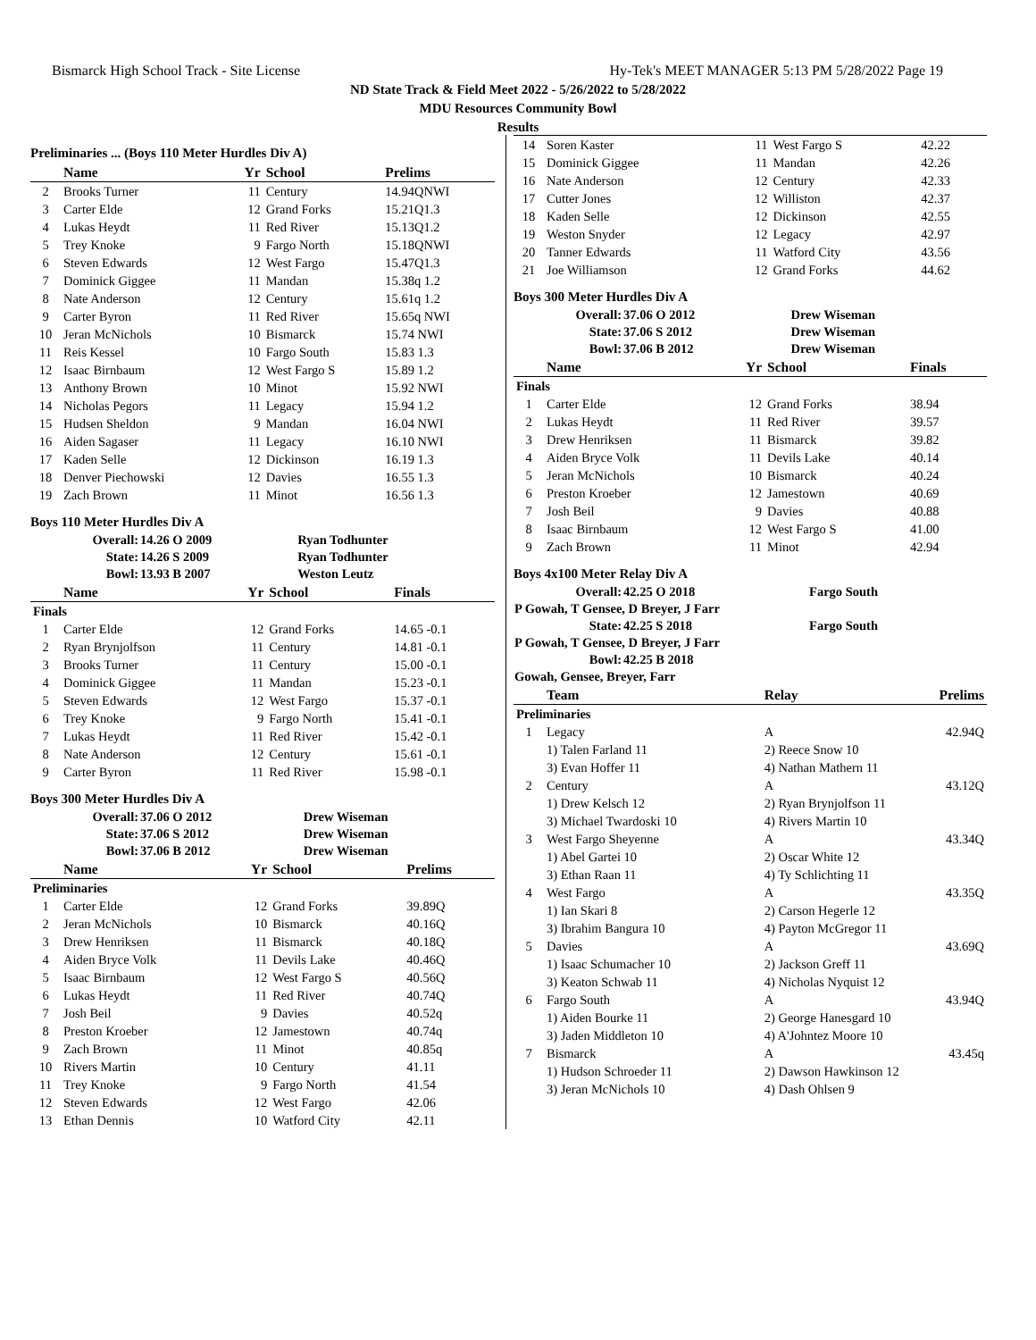Bismarck High School Track - Site License Hy-Tek's MEET MANAGER 5:13 PM 5/28/2022 Page 19
ND State Track & Field Meet 2022 - 5/26/2022 to 5/28/2022
MDU Resources Community Bowl
Results
Preliminaries ... (Boys 110 Meter Hurdles Div A)
| | Name | Yr | School | Prelims |
| --- | --- | --- | --- | --- |
| 2 | Brooks Turner | 11 | Century | 14.94QNWI |
| 3 | Carter Elde | 12 | Grand Forks | 15.21Q1.3 |
| 4 | Lukas Heydt | 11 | Red River | 15.13Q1.2 |
| 5 | Trey Knoke | 9 | Fargo North | 15.18QNWI |
| 6 | Steven Edwards | 12 | West Fargo | 15.47Q1.3 |
| 7 | Dominick Giggee | 11 | Mandan | 15.38q 1.2 |
| 8 | Nate Anderson | 12 | Century | 15.61q 1.2 |
| 9 | Carter Byron | 11 | Red River | 15.65q NWI |
| 10 | Jeran McNichols | 10 | Bismarck | 15.74 NWI |
| 11 | Reis Kessel | 10 | Fargo South | 15.83 1.3 |
| 12 | Isaac Birnbaum | 12 | West Fargo S | 15.89 1.2 |
| 13 | Anthony Brown | 10 | Minot | 15.92 NWI |
| 14 | Nicholas Pegors | 11 | Legacy | 15.94 1.2 |
| 15 | Hudsen Sheldon | 9 | Mandan | 16.04 NWI |
| 16 | Aiden Sagaser | 11 | Legacy | 16.10 NWI |
| 17 | Kaden Selle | 12 | Dickinson | 16.19 1.3 |
| 18 | Denver Piechowski | 12 | Davies | 16.55 1.3 |
| 19 | Zach Brown | 11 | Minot | 16.56 1.3 |
Boys 110 Meter Hurdles Div A
| Overall: | 14.26 O 2009 | Ryan Todhunter |
| State: | 14.26 S 2009 | Ryan Todhunter |
| Bowl: | 13.93 B 2007 | Weston Leutz |
| | Name | Yr | School | Finals |
| --- | --- | --- | --- | --- |
| Finals | | | | |
| 1 | Carter Elde | 12 | Grand Forks | 14.65 -0.1 |
| 2 | Ryan Brynjolfson | 11 | Century | 14.81 -0.1 |
| 3 | Brooks Turner | 11 | Century | 15.00 -0.1 |
| 4 | Dominick Giggee | 11 | Mandan | 15.23 -0.1 |
| 5 | Steven Edwards | 12 | West Fargo | 15.37 -0.1 |
| 6 | Trey Knoke | 9 | Fargo North | 15.41 -0.1 |
| 7 | Lukas Heydt | 11 | Red River | 15.42 -0.1 |
| 8 | Nate Anderson | 12 | Century | 15.61 -0.1 |
| 9 | Carter Byron | 11 | Red River | 15.98 -0.1 |
Boys 300 Meter Hurdles Div A
| Overall: | 37.06 O 2012 | Drew Wiseman |
| State: | 37.06 S 2012 | Drew Wiseman |
| Bowl: | 37.06 B 2012 | Drew Wiseman |
| | Name | Yr | School | Prelims |
| --- | --- | --- | --- | --- |
| Preliminaries | | | | |
| 1 | Carter Elde | 12 | Grand Forks | 39.89Q |
| 2 | Jeran McNichols | 10 | Bismarck | 40.16Q |
| 3 | Drew Henriksen | 11 | Bismarck | 40.18Q |
| 4 | Aiden Bryce Volk | 11 | Devils Lake | 40.46Q |
| 5 | Isaac Birnbaum | 12 | West Fargo S | 40.56Q |
| 6 | Lukas Heydt | 11 | Red River | 40.74Q |
| 7 | Josh Beil | 9 | Davies | 40.52q |
| 8 | Preston Kroeber | 12 | Jamestown | 40.74q |
| 9 | Zach Brown | 11 | Minot | 40.85q |
| 10 | Rivers Martin | 10 | Century | 41.11 |
| 11 | Trey Knoke | 9 | Fargo North | 41.54 |
| 12 | Steven Edwards | 12 | West Fargo | 42.06 |
| 13 | Ethan Dennis | 10 | Watford City | 42.11 |
| 14 | Soren Kaster | 11 | West Fargo S | 42.22 |
| 15 | Dominick Giggee | 11 | Mandan | 42.26 |
| 16 | Nate Anderson | 12 | Century | 42.33 |
| 17 | Cutter Jones | 12 | Williston | 42.37 |
| 18 | Kaden Selle | 12 | Dickinson | 42.55 |
| 19 | Weston Snyder | 12 | Legacy | 42.97 |
| 20 | Tanner Edwards | 11 | Watford City | 43.56 |
| 21 | Joe Williamson | 12 | Grand Forks | 44.62 |
Boys 300 Meter Hurdles Div A
| Overall: | 37.06 O 2012 | Drew Wiseman |
| State: | 37.06 S 2012 | Drew Wiseman |
| Bowl: | 37.06 B 2012 | Drew Wiseman |
| | Name | Yr | School | Finals |
| --- | --- | --- | --- | --- |
| Finals | | | | |
| 1 | Carter Elde | 12 | Grand Forks | 38.94 |
| 2 | Lukas Heydt | 11 | Red River | 39.57 |
| 3 | Drew Henriksen | 11 | Bismarck | 39.82 |
| 4 | Aiden Bryce Volk | 11 | Devils Lake | 40.14 |
| 5 | Jeran McNichols | 10 | Bismarck | 40.24 |
| 6 | Preston Kroeber | 12 | Jamestown | 40.69 |
| 7 | Josh Beil | 9 | Davies | 40.88 |
| 8 | Isaac Birnbaum | 12 | West Fargo S | 41.00 |
| 9 | Zach Brown | 11 | Minot | 42.94 |
Boys 4x100 Meter Relay Div A
| Overall: | 42.25 O 2018 | Fargo South |
| P Gowah, T Gensee, D Breyer, J Farr | | |
| State: | 42.25 S 2018 | Fargo South |
| P Gowah, T Gensee, D Breyer, J Farr | | |
| Bowl: | 42.25 B 2018 | |
| Gowah, Gensee, Breyer, Farr | | |
| | Team | | Relay | Prelims |
| --- | --- | --- | --- | --- |
| Preliminaries | | | | |
| 1 | Legacy | | A | 42.94Q |
| | 1) Talen Farland 11 | | 2) Reece Snow 10 | |
| | 3) Evan Hoffer 11 | | 4) Nathan Mathern 11 | |
| 2 | Century | | A | 43.12Q |
| | 1) Drew Kelsch 12 | | 2) Ryan Brynjolfson 11 | |
| | 3) Michael Twardoski 10 | | 4) Rivers Martin 10 | |
| 3 | West Fargo Sheyenne | | A | 43.34Q |
| | 1) Abel Gartei 10 | | 2) Oscar White 12 | |
| | 3) Ethan Raan 11 | | 4) Ty Schlichting 11 | |
| 4 | West Fargo | | A | 43.35Q |
| | 1) Ian Skari 8 | | 2) Carson Hegerle 12 | |
| | 3) Ibrahim Bangura 10 | | 4) Payton McGregor 11 | |
| 5 | Davies | | A | 43.69Q |
| | 1) Isaac Schumacher 10 | | 2) Jackson Greff 11 | |
| | 3) Keaton Schwab 11 | | 4) Nicholas Nyquist 12 | |
| 6 | Fargo South | | A | 43.94Q |
| | 1) Aiden Bourke 11 | | 2) George Hanesgard 10 | |
| | 3) Jaden Middleton 10 | | 4) A'Johntez Moore 10 | |
| 7 | Bismarck | | A | 43.45q |
| | 1) Hudson Schroeder 11 | | 2) Dawson Hawkinson 12 | |
| | 3) Jeran McNichols 10 | | 4) Dash Ohlsen 9 | |